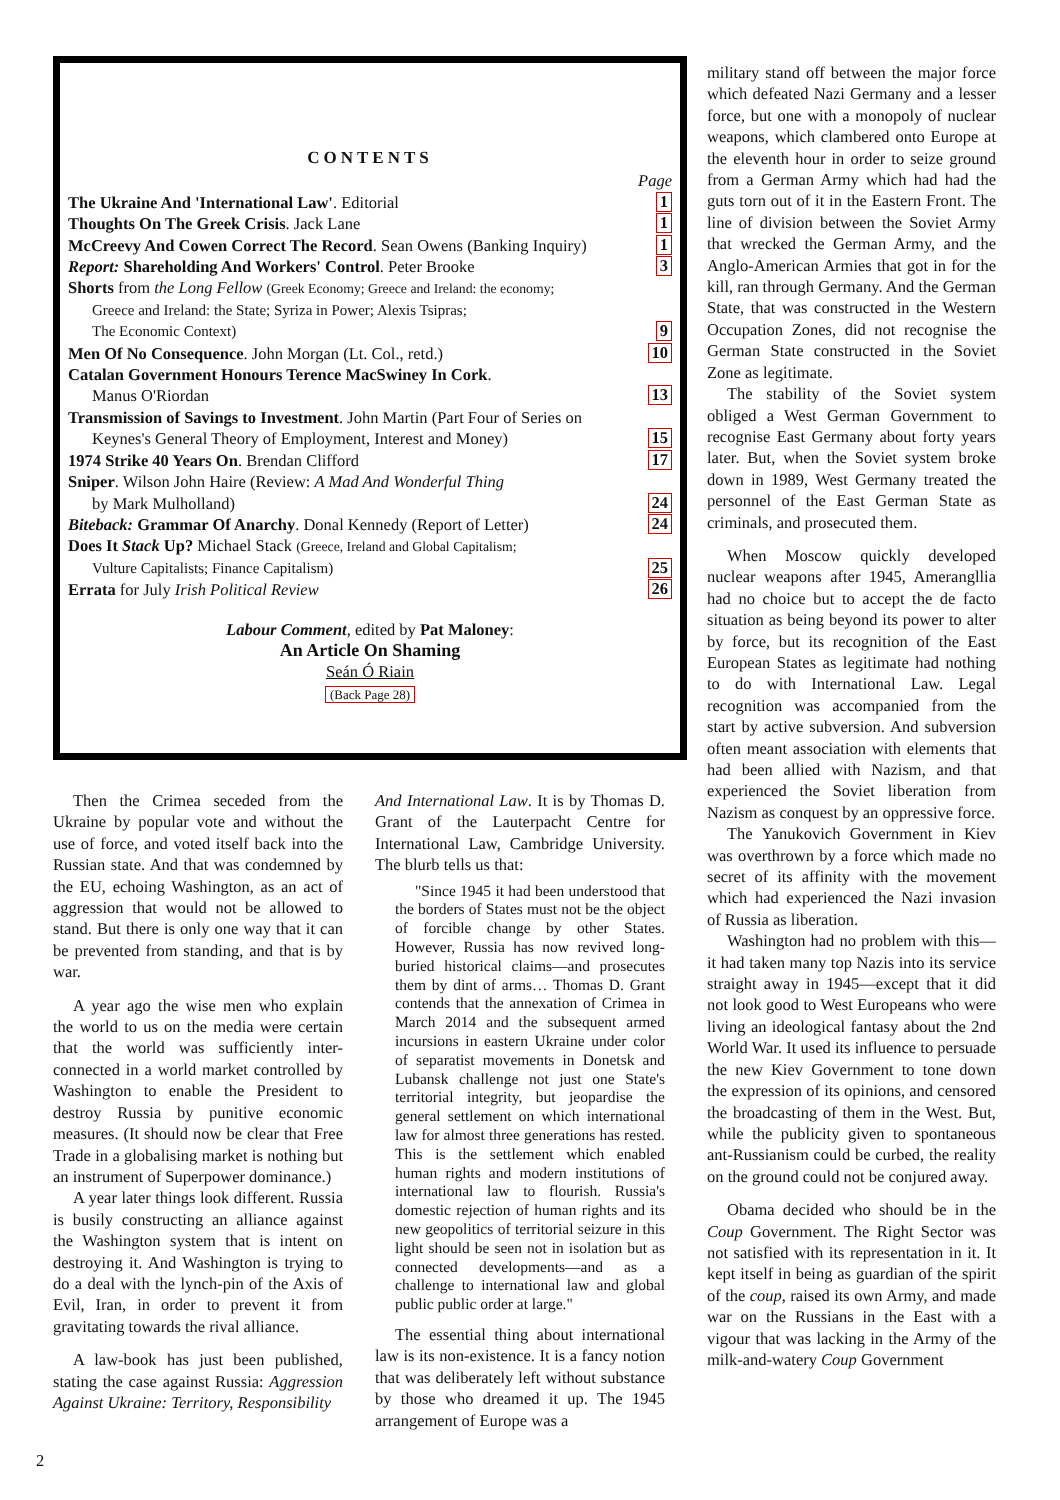CONTENTS
Page
The Ukraine And 'International Law'. Editorial 1
Thoughts On The Greek Crisis. Jack Lane 1
McCreevy And Cowen Correct The Record. Sean Owens (Banking Inquiry) 1
Report: Shareholding And Workers' Control. Peter Brooke 3
Shorts from the Long Fellow (Greek Economy; Greece and Ireland: the economy;
Greece and Ireland: the State; Syriza in Power; Alexis Tsipras;
The Economic Context) 9
Men Of No Consequence. John Morgan (Lt. Col., retd.) 10
Catalan Government Honours Terence MacSwiney In Cork.
Manus O'Riordan 13
Transmission of Savings to Investment. John Martin (Part Four of Series on
Keynes's General Theory of Employment, Interest and Money) 15
1974 Strike 40 Years On. Brendan Clifford 17
Sniper. Wilson John Haire (Review: A Mad And Wonderful Thing
by Mark Mulholland) 24
Biteback: Grammar Of Anarchy. Donal Kennedy (Report of Letter) 24
Does It Stack Up? Michael Stack (Greece, Ireland and Global Capitalism;
Vulture Capitalists; Finance Capitalism) 25
Errata for July Irish Political Review 26
Labour Comment, edited by Pat Maloney:
An Article On Shaming
Seán Ó Riain
(Back Page 28)
Then the Crimea seceded from the Ukraine by popular vote and without the use of force, and voted itself back into the Russian state. And that was condemned by the EU, echoing Washington, as an act of aggression that would not be allowed to stand. But there is only one way that it can be prevented from standing, and that is by war.
A year ago the wise men who explain the world to us on the media were certain that the world was sufficiently inter-connected in a world market controlled by Washington to enable the President to destroy Russia by punitive economic measures. (It should now be clear that Free Trade in a globalising market is nothing but an instrument of Superpower dominance.)
A year later things look different. Russia is busily constructing an alliance against the Washington system that is intent on destroying it. And Washington is trying to do a deal with the lynch-pin of the Axis of Evil, Iran, in order to prevent it from gravitating towards the rival alliance.
A law-book has just been published, stating the case against Russia: Aggression Against Ukraine: Territory, Responsibility
And International Law. It is by Thomas D. Grant of the Lauterpacht Centre for International Law, Cambridge University. The blurb tells us that:
"Since 1945 it had been understood that the borders of States must not be the object of forcible change by other States. However, Russia has now revived long-buried historical claims—and prosecutes them by dint of arms… Thomas D. Grant contends that the annexation of Crimea in March 2014 and the subsequent armed incursions in eastern Ukraine under color of separatist movements in Donetsk and Lubansk challenge not just one State's territorial integrity, but jeopardise the general settlement on which international law for almost three generations has rested. This is the settlement which enabled human rights and modern institutions of international law to flourish. Russia's domestic rejection of human rights and its new geopolitics of territorial seizure in this light should be seen not in isolation but as connected developments—and as a challenge to international law and global public public order at large."
The essential thing about international law is its non-existence. It is a fancy notion that was deliberately left without substance by those who dreamed it up. The 1945 arrangement of Europe was a
military stand off between the major force which defeated Nazi Germany and a lesser force, but one with a monopoly of nuclear weapons, which clambered onto Europe at the eleventh hour in order to seize ground from a German Army which had had the guts torn out of it in the Eastern Front. The line of division between the Soviet Army that wrecked the German Army, and the Anglo-American Armies that got in for the kill, ran through Germany. And the German State, that was constructed in the Western Occupation Zones, did not recognise the German State constructed in the Soviet Zone as legitimate.
The stability of the Soviet system obliged a West German Government to recognise East Germany about forty years later. But, when the Soviet system broke down in 1989, West Germany treated the personnel of the East German State as criminals, and prosecuted them.
When Moscow quickly developed nuclear weapons after 1945, Amerangllia had no choice but to accept the de facto situation as being beyond its power to alter by force, but its recognition of the East European States as legitimate had nothing to do with International Law. Legal recognition was accompanied from the start by active subversion. And subversion often meant association with elements that had been allied with Nazism, and that experienced the Soviet liberation from Nazism as conquest by an oppressive force.
The Yanukovich Government in Kiev was overthrown by a force which made no secret of its affinity with the movement which had experienced the Nazi invasion of Russia as liberation.
Washington had no problem with this—it had taken many top Nazis into its service straight away in 1945—except that it did not look good to West Europeans who were living an ideological fantasy about the 2nd World War. It used its influence to persuade the new Kiev Government to tone down the expression of its opinions, and censored the broadcasting of them in the West. But, while the publicity given to spontaneous ant-Russianism could be curbed, the reality on the ground could not be conjured away.
Obama decided who should be in the Coup Government. The Right Sector was not satisfied with its representation in it. It kept itself in being as guardian of the spirit of the coup, raised its own Army, and made war on the Russians in the East with a vigour that was lacking in the Army of the milk-and-watery Coup Government
2